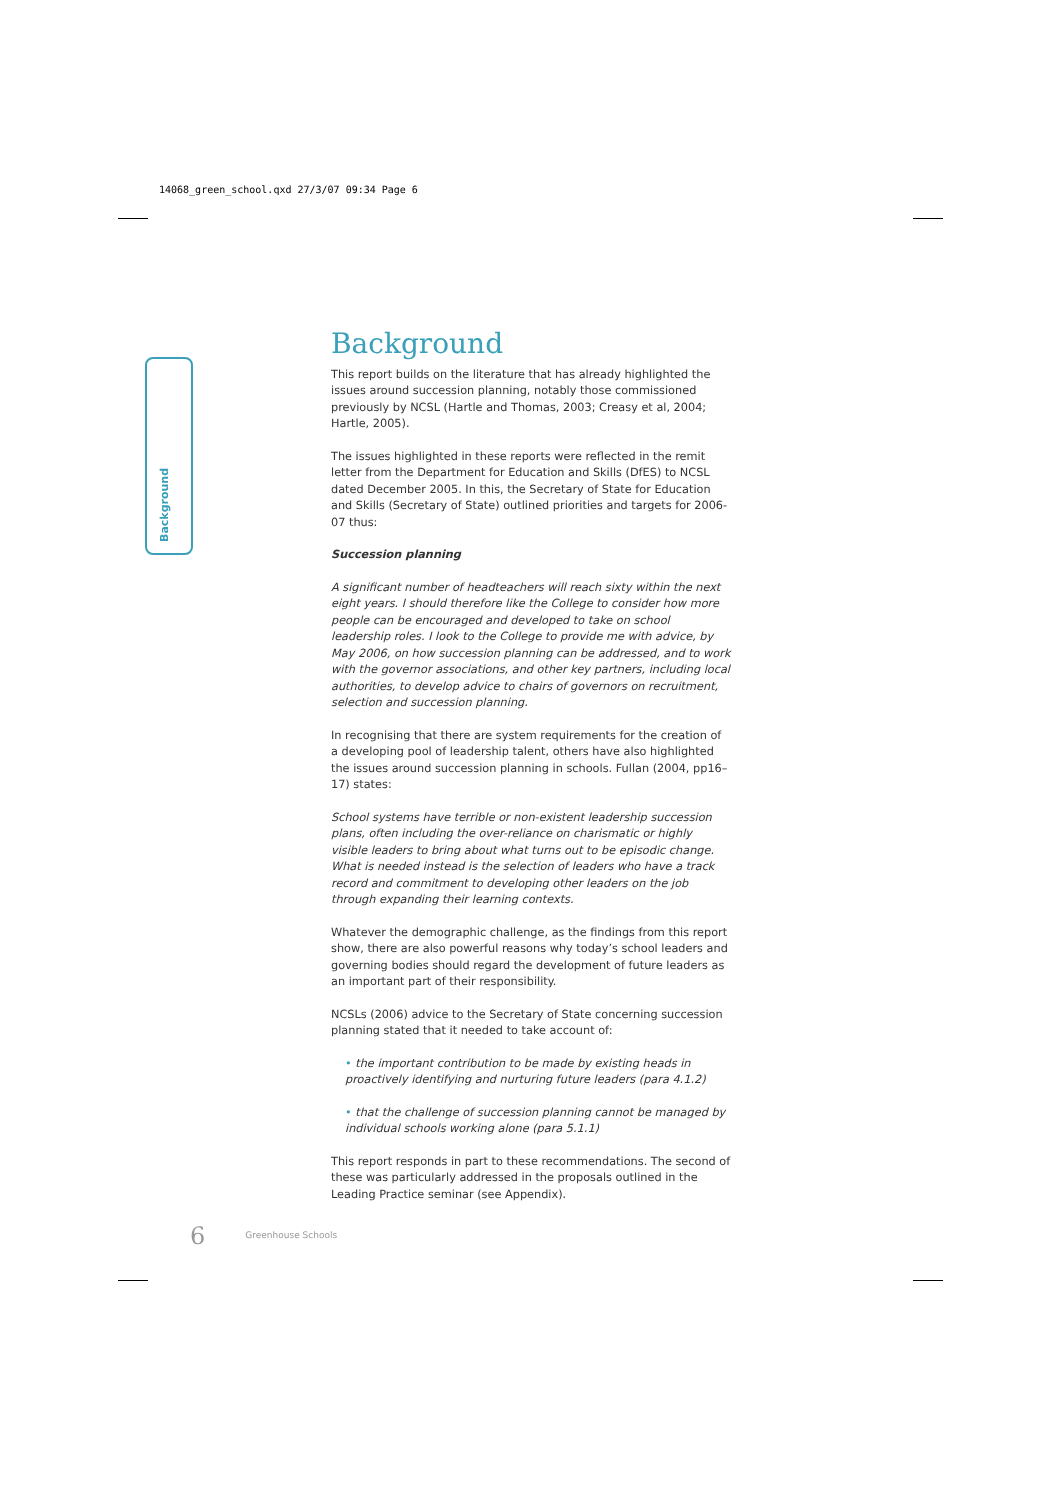14068_green_school.qxd 27/3/07 09:34 Page 6
Background
Background
This report builds on the literature that has already highlighted the issues around succession planning, notably those commissioned previously by NCSL (Hartle and Thomas, 2003; Creasy et al, 2004; Hartle, 2005).
The issues highlighted in these reports were reflected in the remit letter from the Department for Education and Skills (DfES) to NCSL dated December 2005. In this, the Secretary of State for Education and Skills (Secretary of State) outlined priorities and targets for 2006-07 thus:
Succession planning
A significant number of headteachers will reach sixty within the next eight years. I should therefore like the College to consider how more people can be encouraged and developed to take on school leadership roles. I look to the College to provide me with advice, by May 2006, on how succession planning can be addressed, and to work with the governor associations, and other key partners, including local authorities, to develop advice to chairs of governors on recruitment, selection and succession planning.
In recognising that there are system requirements for the creation of a developing pool of leadership talent, others have also highlighted the issues around succession planning in schools. Fullan (2004, pp16–17) states:
School systems have terrible or non-existent leadership succession plans, often including the over-reliance on charismatic or highly visible leaders to bring about what turns out to be episodic change. What is needed instead is the selection of leaders who have a track record and commitment to developing other leaders on the job through expanding their learning contexts.
Whatever the demographic challenge, as the findings from this report show, there are also powerful reasons why today’s school leaders and governing bodies should regard the development of future leaders as an important part of their responsibility.
NCSLs (2006) advice to the Secretary of State concerning succession planning stated that it needed to take account of:
• the important contribution to be made by existing heads in proactively identifying and nurturing future leaders (para 4.1.2)
• that the challenge of succession planning cannot be managed by individual schools working alone (para 5.1.1)
This report responds in part to these recommendations. The second of these was particularly addressed in the proposals outlined in the Leading Practice seminar (see Appendix).
6 Greenhouse Schools